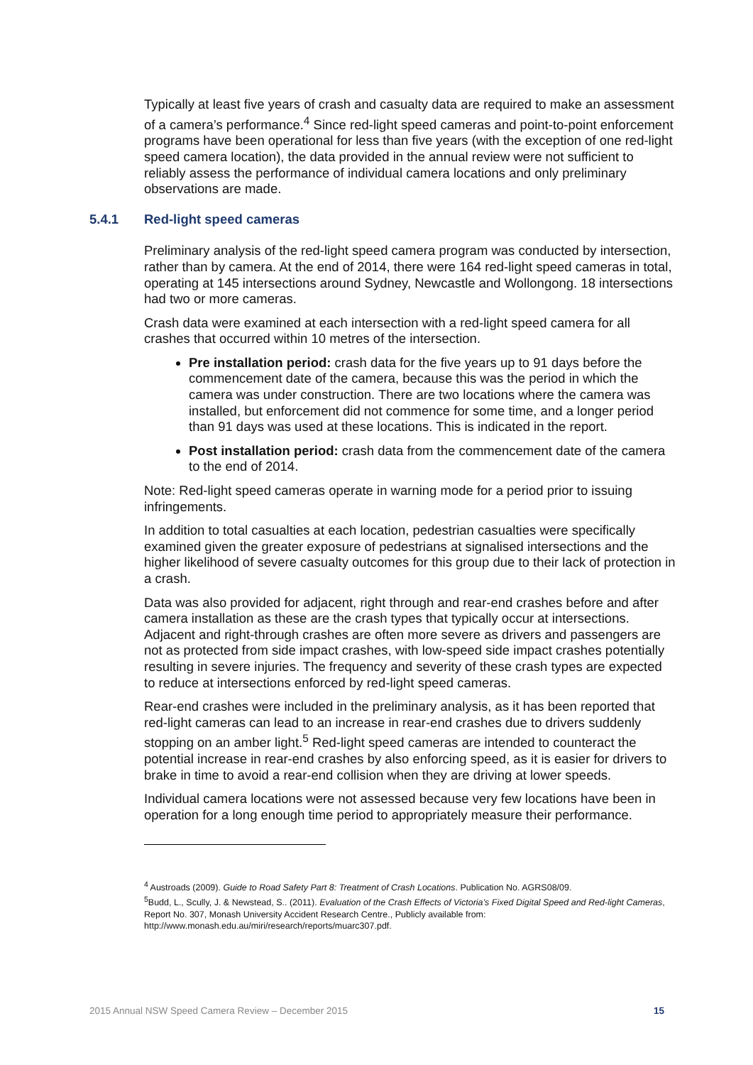Typically at least five years of crash and casualty data are required to make an assessment of a camera’s performance.<sup>4</sup> Since red-light speed cameras and point-to-point enforcement programs have been operational for less than five years (with the exception of one red-light speed camera location), the data provided in the annual review were not sufficient to reliably assess the performance of individual camera locations and only preliminary observations are made.
5.4.1 Red-light speed cameras
Preliminary analysis of the red-light speed camera program was conducted by intersection, rather than by camera. At the end of 2014, there were 164 red-light speed cameras in total, operating at 145 intersections around Sydney, Newcastle and Wollongong. 18 intersections had two or more cameras.
Crash data were examined at each intersection with a red-light speed camera for all crashes that occurred within 10 metres of the intersection.
Pre installation period: crash data for the five years up to 91 days before the commencement date of the camera, because this was the period in which the camera was under construction. There are two locations where the camera was installed, but enforcement did not commence for some time, and a longer period than 91 days was used at these locations. This is indicated in the report.
Post installation period: crash data from the commencement date of the camera to the end of 2014.
Note: Red-light speed cameras operate in warning mode for a period prior to issuing infringements.
In addition to total casualties at each location, pedestrian casualties were specifically examined given the greater exposure of pedestrians at signalised intersections and the higher likelihood of severe casualty outcomes for this group due to their lack of protection in a crash.
Data was also provided for adjacent, right through and rear-end crashes before and after camera installation as these are the crash types that typically occur at intersections. Adjacent and right-through crashes are often more severe as drivers and passengers are not as protected from side impact crashes, with low-speed side impact crashes potentially resulting in severe injuries. The frequency and severity of these crash types are expected to reduce at intersections enforced by red-light speed cameras.
Rear-end crashes were included in the preliminary analysis, as it has been reported that red-light cameras can lead to an increase in rear-end crashes due to drivers suddenly stopping on an amber light.<sup>5</sup> Red-light speed cameras are intended to counteract the potential increase in rear-end crashes by also enforcing speed, as it is easier for drivers to brake in time to avoid a rear-end collision when they are driving at lower speeds.
Individual camera locations were not assessed because very few locations have been in operation for a long enough time period to appropriately measure their performance.
<sup>4</sup> Austroads (2009). Guide to Road Safety Part 8: Treatment of Crash Locations. Publication No. AGRS08/09.
<sup>5</sup> Budd, L., Scully, J. & Newstead, S.. (2011). Evaluation of the Crash Effects of Victoria’s Fixed Digital Speed and Red-light Cameras, Report No. 307, Monash University Accident Research Centre., Publicly available from: http://www.monash.edu.au/miri/research/reports/muarc307.pdf.
2015 Annual NSW Speed Camera Review – December 2015 15